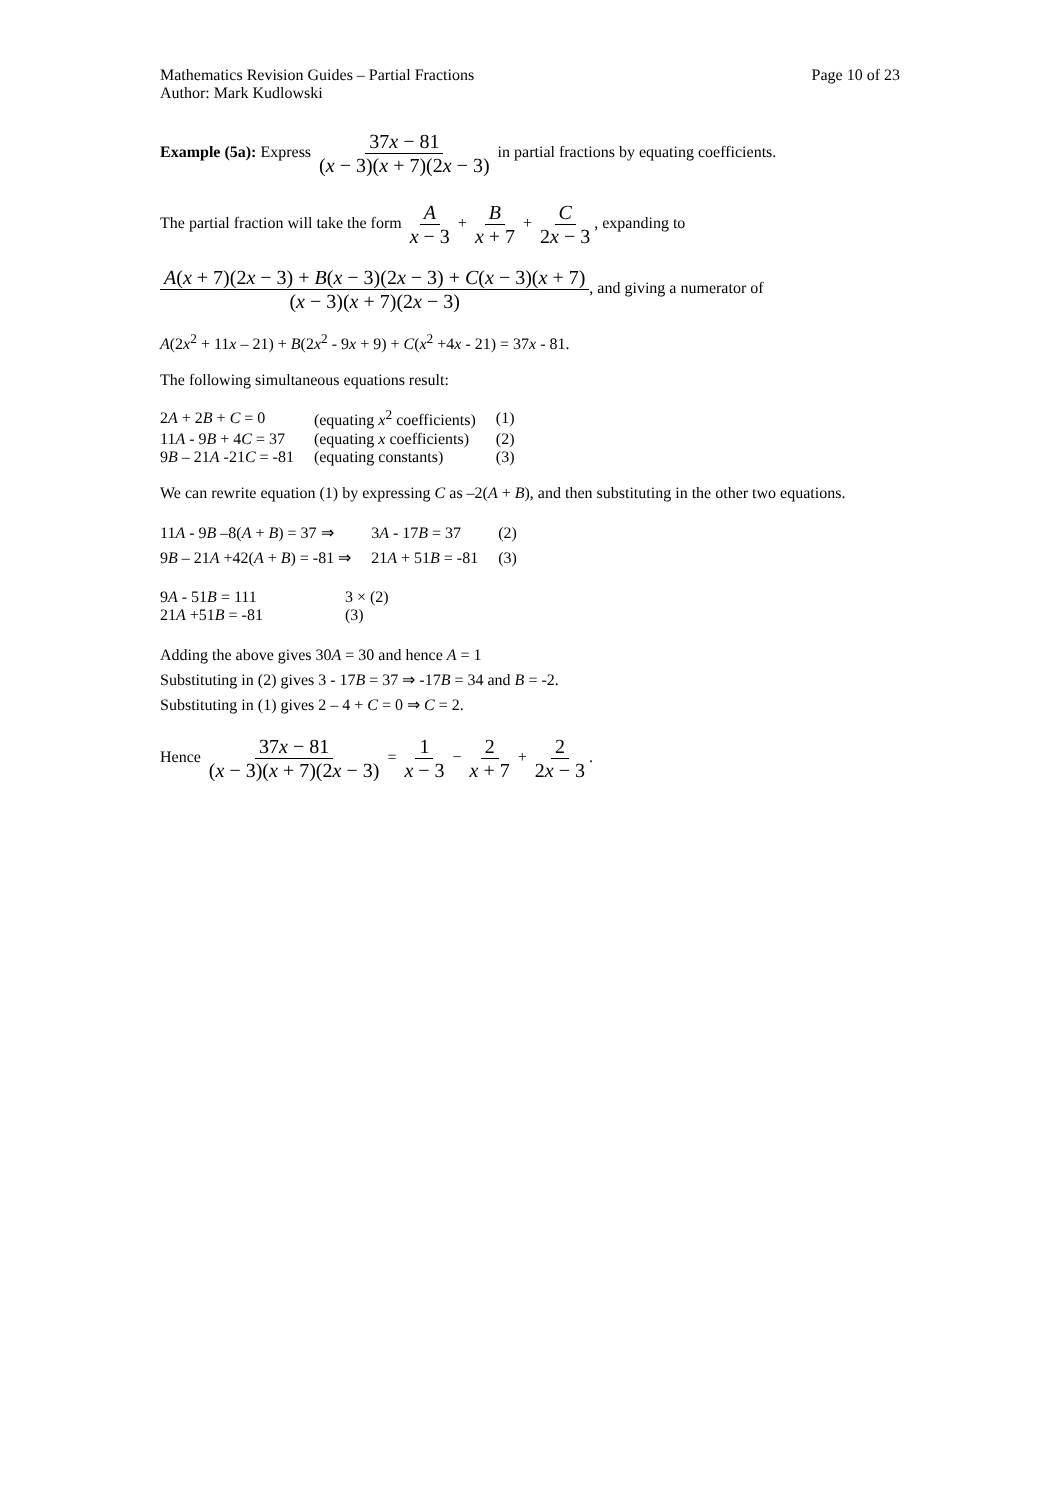Mathematics Revision Guides – Partial Fractions
Author: Mark Kudlowski Page 10 of 23
Example (5a): Express 37x − 81 (x − 3)(x + 7)(2x − 3) in partial fractions by equating coefficients.
The partial fraction will take the form A x − 3 + B x + 7 + C 2x − 3, expanding to
A(x + 7)(2x − 3) + B(x − 3)(2x − 3) + C(x − 3)(x + 7) (x − 3)(x + 7)(2x − 3), and giving a numerator of
A(2x<sup>2</sup> + 11x – 21) + B(2x<sup>2</sup> - 9x + 9) + C(x<sup>2</sup> +4x - 21) = 37x - 81.
The following simultaneous equations result:
| 2 A + 2 B + C = 0 | (equating x<sup>2</sup> coefficients) | (1) |
| 11 A - 9 B + 4 C = 37 | (equating x coefficients) | (2) |
| 9 B – 21 A -21 C = -81 | (equating constants) | (3) |
We can rewrite equation (1) by expressing C as –2(A + B), and then substituting in the other two equations.
| 11 A - 9 B –8( A + B ) = 37 ⇒ | 3 A - 17 B = 37 | (2) |
| 9 B – 21 A +42( A + B ) = -81 ⇒ | 21 A + 51 B = -81 | (3) |
| 9 A - 51 B = 111 | 3 × (2) |
| 21 A +51 B = -81 | (3) |
Adding the above gives 30A = 30 and hence A = 1
Substituting in (2) gives 3 - 17B = 37 ⇒ -17B = 34 and B = -2.
Substituting in (1) gives 2 – 4 + C = 0 ⇒ C = 2.
Hence 37x − 81 (x − 3)(x + 7)(2x − 3) = 1 x − 3 − 2 x + 7 + 2 2x − 3.